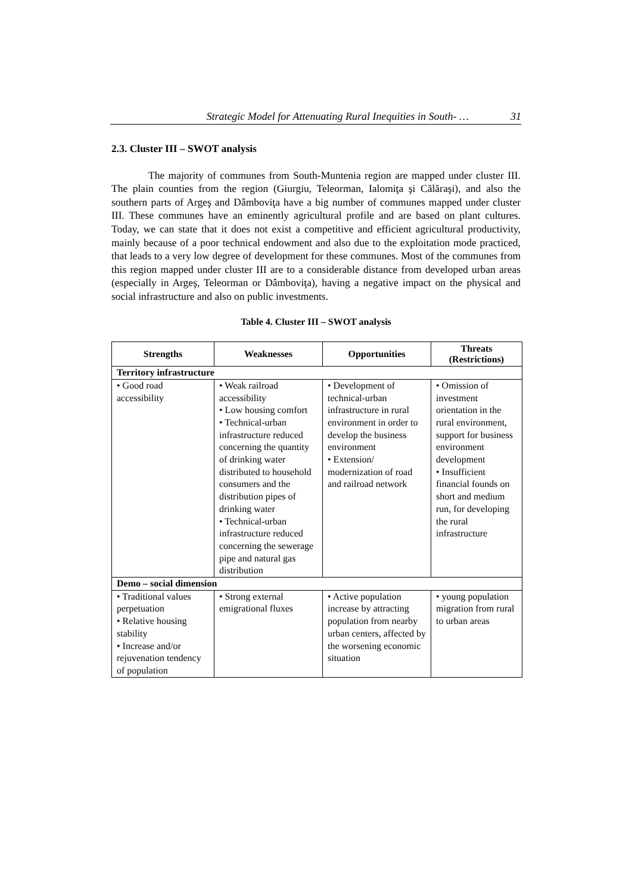Strategic Model for Attenuating Rural Inequities in South- … 31
2.3. Cluster III – SWOT analysis
The majority of communes from South-Muntenia region are mapped under cluster III. The plain counties from the region (Giurgiu, Teleorman, Ialomiţa şi Călăraşi), and also the southern parts of Argeş and Dâmboviţa have a big number of communes mapped under cluster III. These communes have an eminently agricultural profile and are based on plant cultures. Today, we can state that it does not exist a competitive and efficient agricultural productivity, mainly because of a poor technical endowment and also due to the exploitation mode practiced, that leads to a very low degree of development for these communes. Most of the communes from this region mapped under cluster III are to a considerable distance from developed urban areas (especially in Argeş, Teleorman or Dâmboviţa), having a negative impact on the physical and social infrastructure and also on public investments.
Table 4. Cluster III – SWOT analysis
| Strengths | Weaknesses | Opportunities | Threats (Restrictions) |
| --- | --- | --- | --- |
| Territory infrastructure | | | |
| • Good road accessibility | • Weak railroad accessibility • Low housing comfort • Technical-urban infrastructure reduced concerning the quantity of drinking water distributed to household consumers and the distribution pipes of drinking water • Technical-urban infrastructure reduced concerning the sewerage pipe and natural gas distribution | • Development of technical-urban infrastructure in rural environment in order to develop the business environment • Extension/ modernization of road and railroad network | • Omission of investment orientation in the rural environment, support for business environment development • Insufficient financial founds on short and medium run, for developing the rural infrastructure |
| Demo – social dimension | | | |
| • Traditional values perpetuation • Relative housing stability • Increase and/or rejuvenation tendency of population | • Strong external emigrational fluxes | • Active population increase by attracting population from nearby urban centers, affected by the worsening economic situation | • young population migration from rural to urban areas |